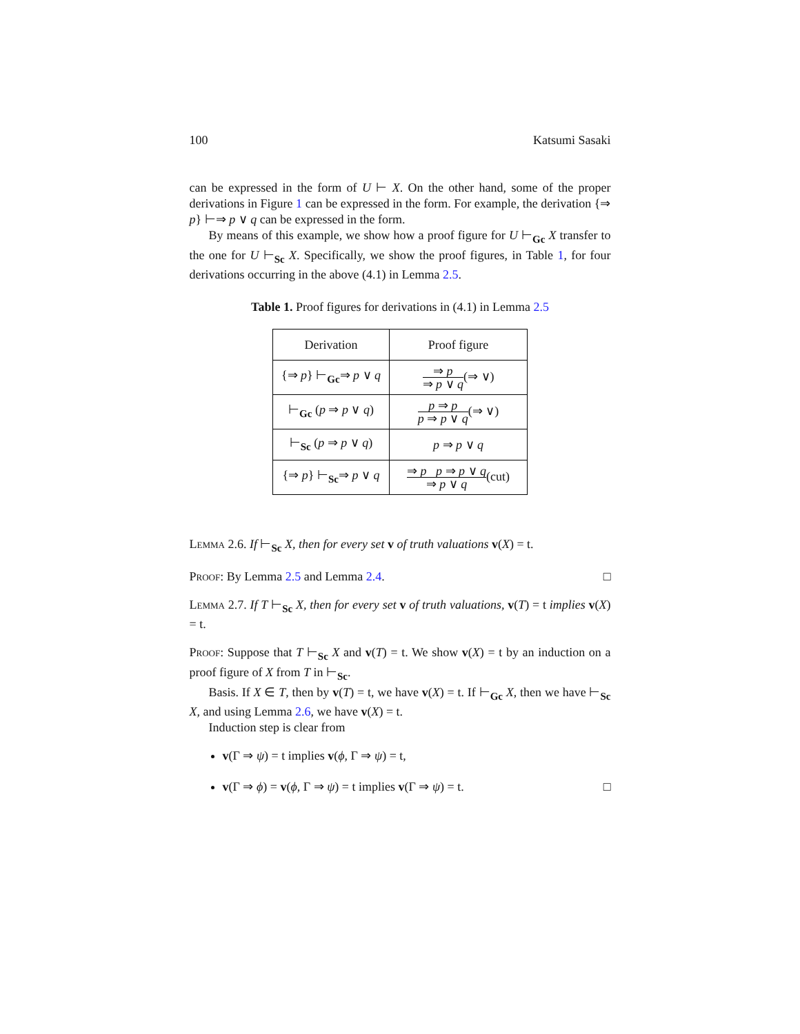100 Katsumi Sasaki
can be expressed in the form of U ⊢ X. On the other hand, some of the proper derivations in Figure 1 can be expressed in the form. For example, the derivation {⇒ p} ⊢⇒ p ∨ q can be expressed in the form.
By means of this example, we show how a proof figure for U ⊢<sub>Gc</sub> X transfer to the one for U ⊢<sub>Sc</sub> X. Specifically, we show the proof figures, in Table 1, for four derivations occurring in the above (4.1) in Lemma 2.5.
Table 1. Proof figures for derivations in (4.1) in Lemma 2.5
| Derivation | Proof figure |
| {⇒ p } ⊢<sub>Gc</sub>⇒ p ∨ q | ⇒ p ⇒ p ∨ q (⇒ ∨) |
| ⊢<sub>Gc</sub> ( p ⇒ p ∨ q ) | p ⇒ p p ⇒ p ∨ q (⇒ ∨) |
| ⊢<sub>Sc</sub> ( p ⇒ p ∨ q ) | p ⇒ p ∨ q |
| {⇒ p } ⊢<sub>Sc</sub>⇒ p ∨ q | ⇒ p p ⇒ p ∨ q ⇒ p ∨ q (cut) |
Lemma 2.6. If ⊢<sub>Sc</sub> X, then for every set v of truth valuations v(X) = t.
Proof: By Lemma 2.5 and Lemma 2.4. □
Lemma 2.7. If T ⊢<sub>Sc</sub> X, then for every set v of truth valuations, v(T) = t implies v(X) = t.
Proof: Suppose that T ⊢<sub>Sc</sub> X and v(T) = t. We show v(X) = t by an induction on a proof figure of X from T in ⊢<sub>Sc</sub>.
Basis. If X ∈ T, then by v(T) = t, we have v(X) = t. If ⊢<sub>Gc</sub> X, then we have ⊢<sub>Sc</sub> X, and using Lemma 2.6, we have v(X) = t.
Induction step is clear from
v(Γ ⇒ ψ) = t implies v(ϕ, Γ ⇒ ψ) = t,
v(Γ ⇒ ϕ) = v(ϕ, Γ ⇒ ψ) = t implies v(Γ ⇒ ψ) = t. □